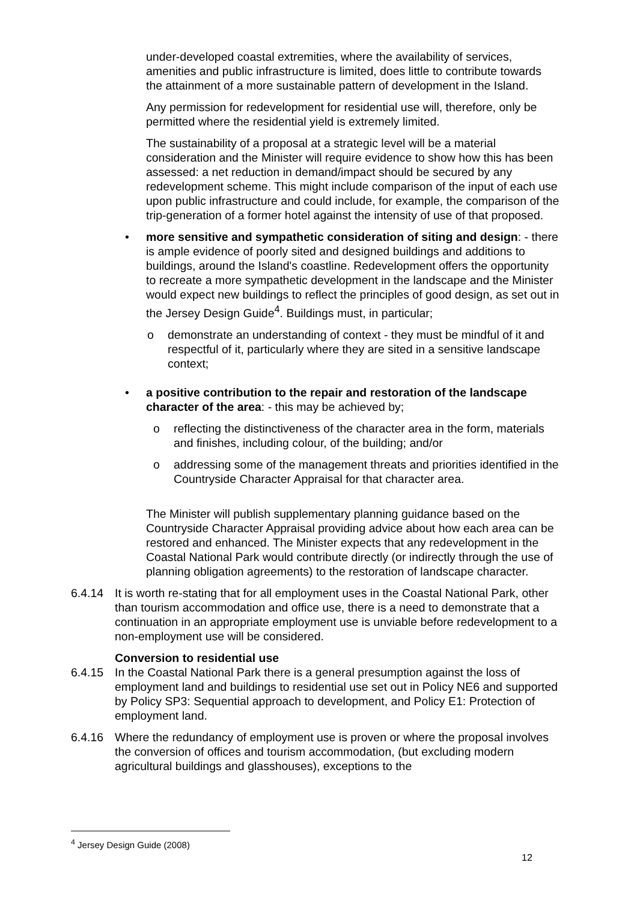under-developed coastal extremities, where the availability of services, amenities and public infrastructure is limited, does little to contribute towards the attainment of a more sustainable pattern of development in the Island.
Any permission for redevelopment for residential use will, therefore, only be permitted where the residential yield is extremely limited.
The sustainability of a proposal at a strategic level will be a material consideration and the Minister will require evidence to show how this has been assessed: a net reduction in demand/impact should be secured by any redevelopment scheme. This might include comparison of the input of each use upon public infrastructure and could include, for example, the comparison of the trip-generation of a former hotel against the intensity of use of that proposed.
• more sensitive and sympathetic consideration of siting and design: - there is ample evidence of poorly sited and designed buildings and additions to buildings, around the Island's coastline. Redevelopment offers the opportunity to recreate a more sympathetic development in the landscape and the Minister would expect new buildings to reflect the principles of good design, as set out in the Jersey Design Guide<sup>4</sup>. Buildings must, in particular;
o demonstrate an understanding of context - they must be mindful of it and respectful of it, particularly where they are sited in a sensitive landscape context;
• a positive contribution to the repair and restoration of the landscape character of the area: - this may be achieved by;
o reflecting the distinctiveness of the character area in the form, materials and finishes, including colour, of the building; and/or
o addressing some of the management threats and priorities identified in the Countryside Character Appraisal for that character area.
The Minister will publish supplementary planning guidance based on the Countryside Character Appraisal providing advice about how each area can be restored and enhanced. The Minister expects that any redevelopment in the Coastal National Park would contribute directly (or indirectly through the use of planning obligation agreements) to the restoration of landscape character.
6.4.14 It is worth re-stating that for all employment uses in the Coastal National Park, other than tourism accommodation and office use, there is a need to demonstrate that a continuation in an appropriate employment use is unviable before redevelopment to a non-employment use will be considered.
Conversion to residential use
6.4.15 In the Coastal National Park there is a general presumption against the loss of employment land and buildings to residential use set out in Policy NE6 and supported by Policy SP3: Sequential approach to development, and Policy E1: Protection of employment land.
6.4.16 Where the redundancy of employment use is proven or where the proposal involves the conversion of offices and tourism accommodation, (but excluding modern agricultural buildings and glasshouses), exceptions to the
<sup>4</sup> Jersey Design Guide (2008)
12